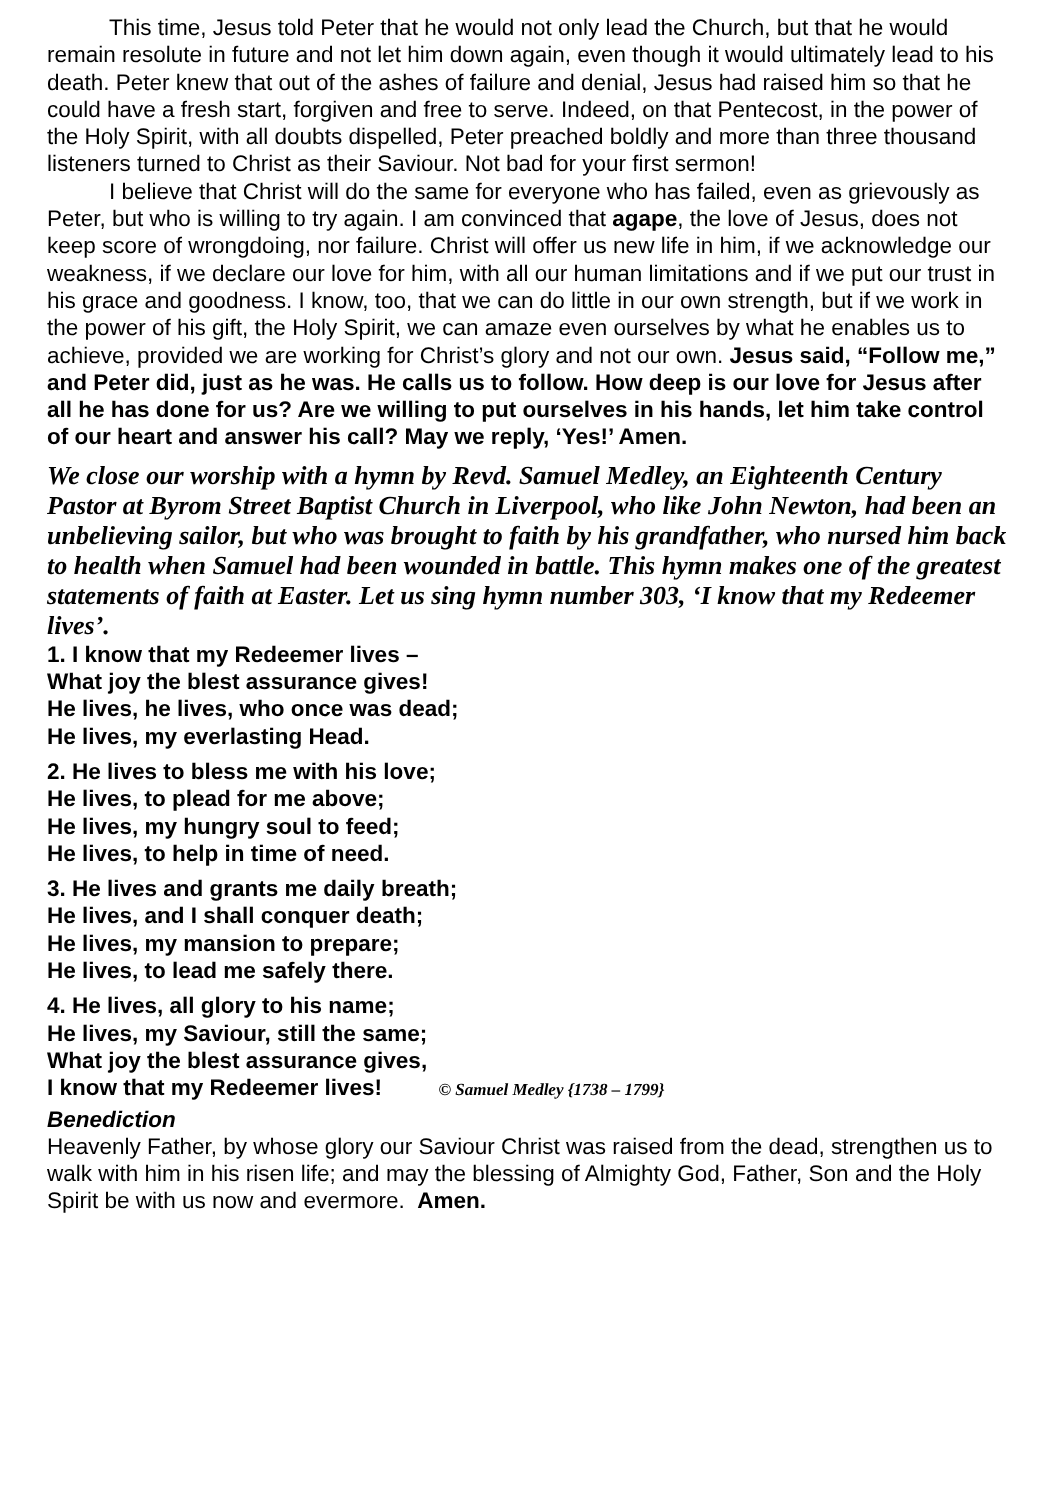This time, Jesus told Peter that he would not only lead the Church, but that he would remain resolute in future and not let him down again, even though it would ultimately lead to his death. Peter knew that out of the ashes of failure and denial, Jesus had raised him so that he could have a fresh start, forgiven and free to serve. Indeed, on that Pentecost, in the power of the Holy Spirit, with all doubts dispelled, Peter preached boldly and more than three thousand listeners turned to Christ as their Saviour. Not bad for your first sermon!
I believe that Christ will do the same for everyone who has failed, even as grievously as Peter, but who is willing to try again. I am convinced that agape, the love of Jesus, does not keep score of wrongdoing, nor failure. Christ will offer us new life in him, if we acknowledge our weakness, if we declare our love for him, with all our human limitations and if we put our trust in his grace and goodness. I know, too, that we can do little in our own strength, but if we work in the power of his gift, the Holy Spirit, we can amaze even ourselves by what he enables us to achieve, provided we are working for Christ’s glory and not our own. Jesus said, “Follow me,” and Peter did, just as he was. He calls us to follow. How deep is our love for Jesus after all he has done for us? Are we willing to put ourselves in his hands, let him take control of our heart and answer his call? May we reply, ‘Yes!’ Amen.
We close our worship with a hymn by Revd. Samuel Medley, an Eighteenth Century Pastor at Byrom Street Baptist Church in Liverpool, who like John Newton, had been an unbelieving sailor, but who was brought to faith by his grandfather, who nursed him back to health when Samuel had been wounded in battle. This hymn makes one of the greatest statements of faith at Easter. Let us sing hymn number 303, ‘I know that my Redeemer lives’.
1. I know that my Redeemer lives –
What joy the blest assurance gives!
He lives, he lives, who once was dead;
He lives, my everlasting Head.
2. He lives to bless me with his love;
He lives, to plead for me above;
He lives, my hungry soul to feed;
He lives, to help in time of need.
3. He lives and grants me daily breath;
He lives, and I shall conquer death;
He lives, my mansion to prepare;
He lives, to lead me safely there.
4. He lives, all glory to his name;
He lives, my Saviour, still the same;
What joy the blest assurance gives,
I know that my Redeemer lives! © Samuel Medley {1738 – 1799}
Benediction
Heavenly Father, by whose glory our Saviour Christ was raised from the dead, strengthen us to walk with him in his risen life; and may the blessing of Almighty God, Father, Son and the Holy Spirit be with us now and evermore. Amen.